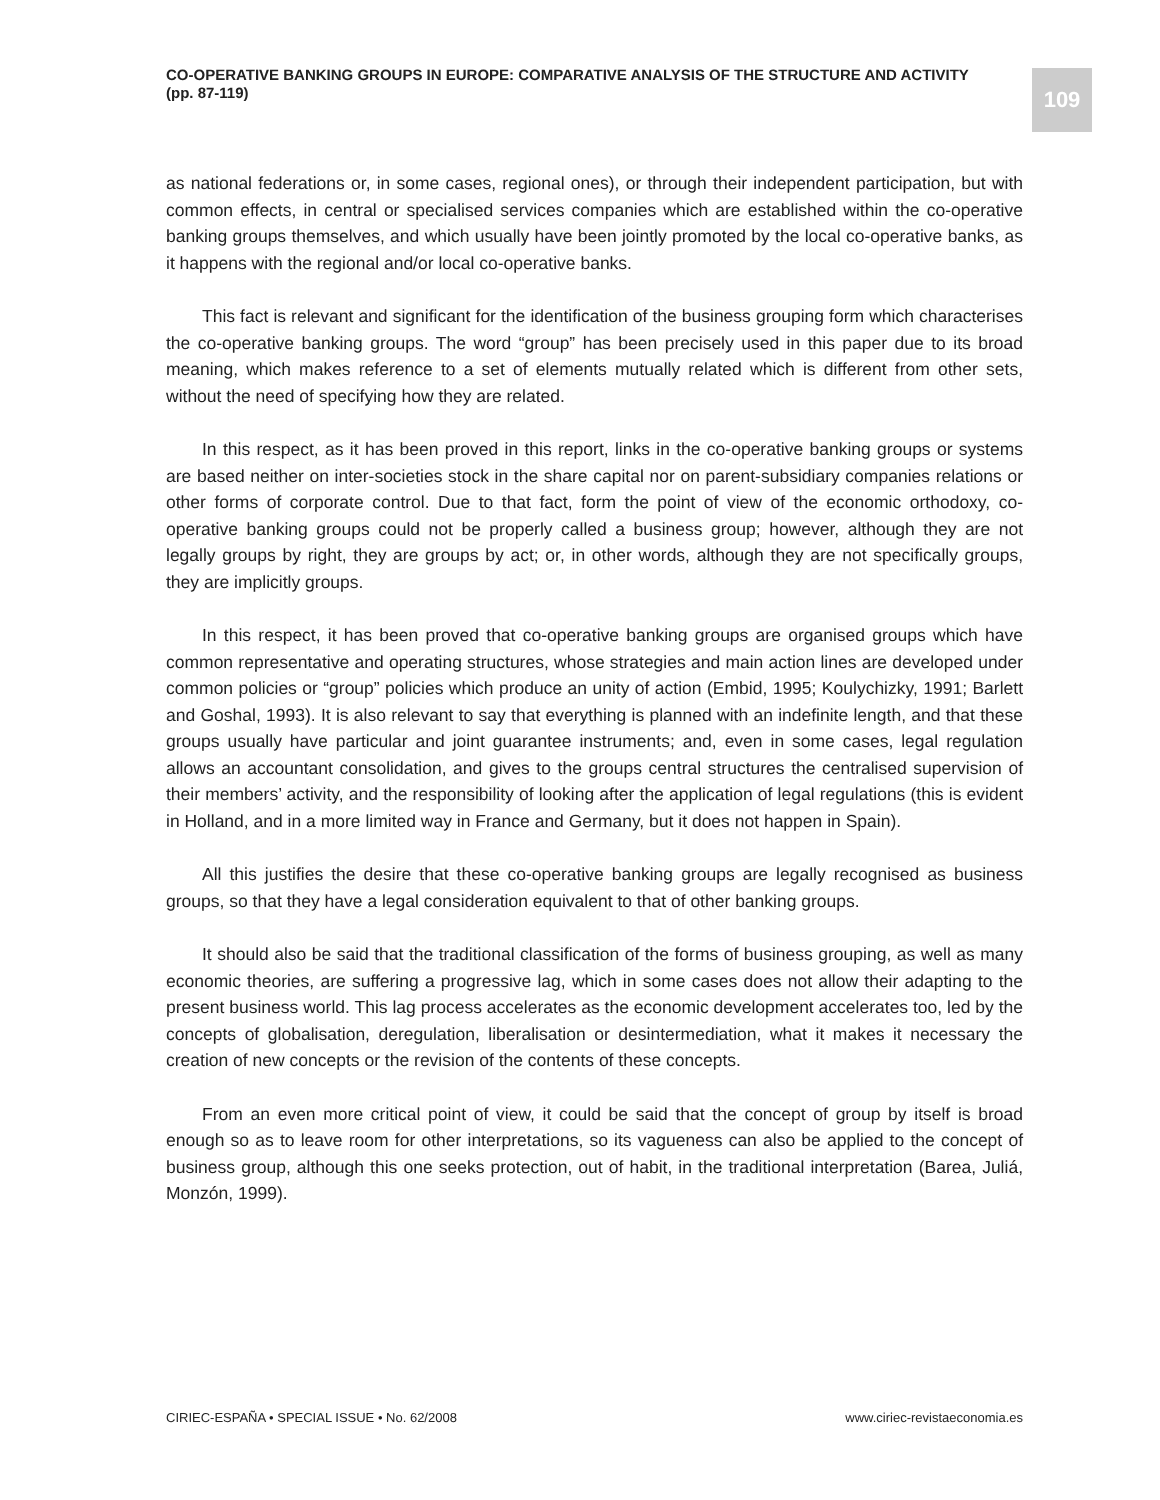CO-OPERATIVE BANKING GROUPS IN EUROPE: COMPARATIVE ANALYSIS OF THE STRUCTURE AND ACTIVITY
(pp. 87-119)
109
as national federations or, in some cases, regional ones), or through their independent participation, but with common effects, in central or specialised services companies which are established within the co-operative banking groups themselves, and which usually have been jointly promoted by the local co-operative banks, as it happens with the regional and/or local co-operative banks.
This fact is relevant and significant for the identification of the business grouping form which characterises the co-operative banking groups. The word “group” has been precisely used in this paper due to its broad meaning, which makes reference to a set of elements mutually related which is different from other sets, without the need of specifying how they are related.
In this respect, as it has been proved in this report, links in the co-operative banking groups or systems are based neither on inter-societies stock in the share capital nor on parent-subsidiary companies relations or other forms of corporate control. Due to that fact, form the point of view of the economic orthodoxy, co-operative banking groups could not be properly called a business group; however, although they are not legally groups by right, they are groups by act; or, in other words, although they are not specifically groups, they are implicitly groups.
In this respect, it has been proved that co-operative banking groups are organised groups which have common representative and operating structures, whose strategies and main action lines are developed under common policies or “group” policies which produce an unity of action (Embid, 1995; Koulychizky, 1991; Barlett and Goshal, 1993). It is also relevant to say that everything is planned with an indefinite length, and that these groups usually have particular and joint guarantee instruments; and, even in some cases, legal regulation allows an accountant consolidation, and gives to the groups central structures the centralised supervision of their members’ activity, and the responsibility of looking after the application of legal regulations (this is evident in Holland, and in a more limited way in France and Germany, but it does not happen in Spain).
All this justifies the desire that these co-operative banking groups are legally recognised as business groups, so that they have a legal consideration equivalent to that of other banking groups.
It should also be said that the traditional classification of the forms of business grouping, as well as many economic theories, are suffering a progressive lag, which in some cases does not allow their adapting to the present business world. This lag process accelerates as the economic development accelerates too, led by the concepts of globalisation, deregulation, liberalisation or desintermediation, what it makes it necessary the creation of new concepts or the revision of the contents of these concepts.
From an even more critical point of view, it could be said that the concept of group by itself is broad enough so as to leave room for other interpretations, so its vagueness can also be applied to the concept of business group, although this one seeks protection, out of habit, in the traditional interpretation (Barea, Juliá, Monzón, 1999).
CIRIEC-ESPAÑA • SPECIAL ISSUE • No. 62/2008 www.ciriec-revistaeconomia.es